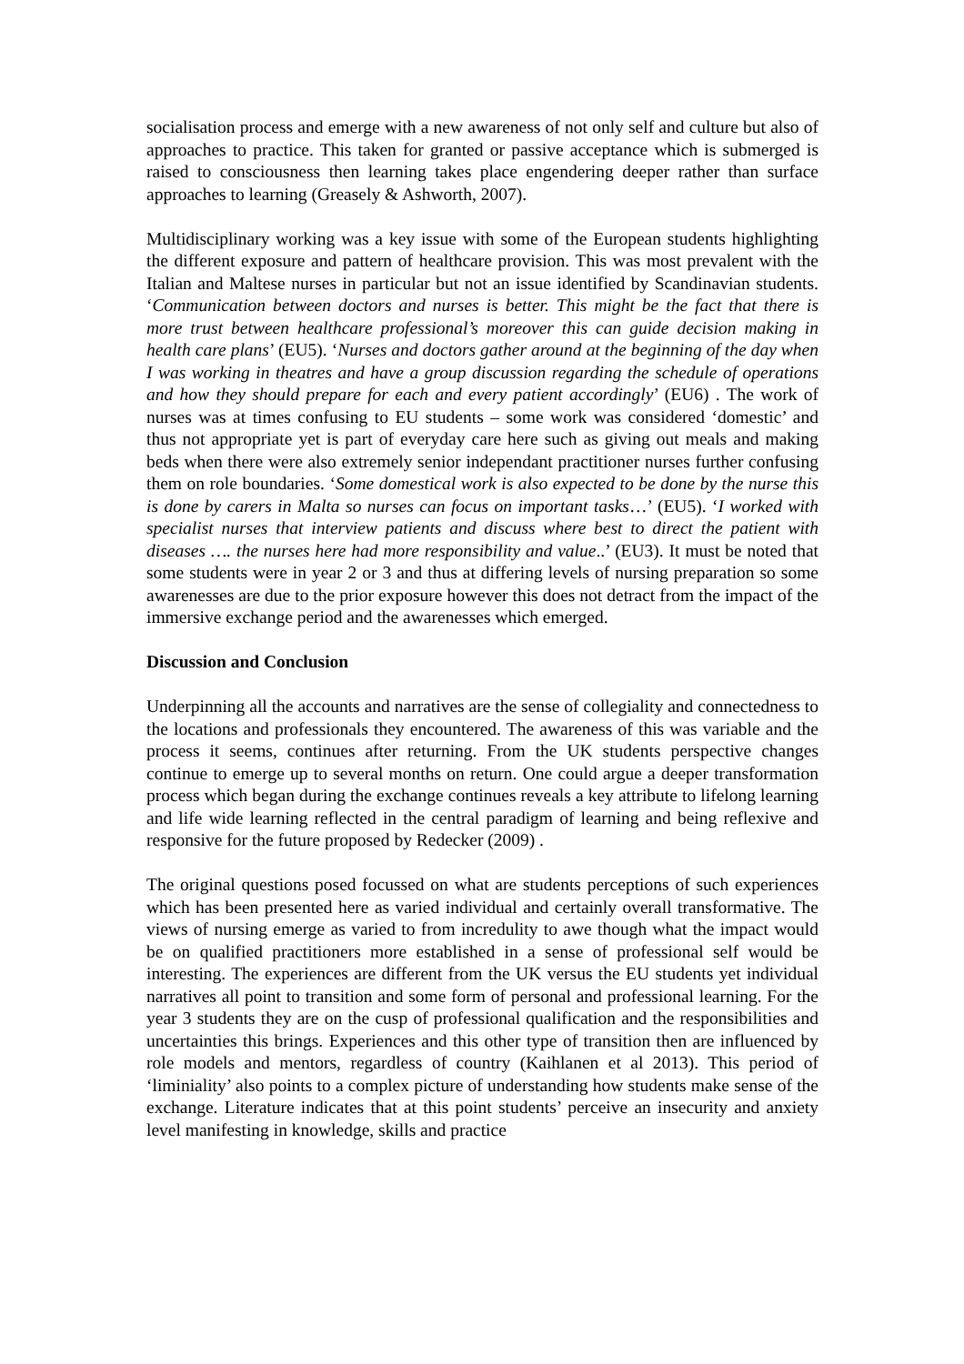socialisation process and emerge with a new awareness of not only self and culture but also of approaches to practice. This taken for granted or passive acceptance which is submerged is raised to consciousness then learning takes place engendering deeper rather than surface approaches to learning (Greasely & Ashworth, 2007).
Multidisciplinary working was a key issue with some of the European students highlighting the different exposure and pattern of healthcare provision. This was most prevalent with the Italian and Maltese nurses in particular but not an issue identified by Scandinavian students. ‘Communication between doctors and nurses is better. This might be the fact that there is more trust between healthcare professional’s moreover this can guide decision making in health care plans’ (EU5). ‘Nurses and doctors gather around at the beginning of the day when I was working in theatres and have a group discussion regarding the schedule of operations and how they should prepare for each and every patient accordingly’ (EU6) . The work of nurses was at times confusing to EU students – some work was considered ‘domestic’ and thus not appropriate yet is part of everyday care here such as giving out meals and making beds when there were also extremely senior independant practitioner nurses further confusing them on role boundaries. ‘Some domestical work is also expected to be done by the nurse this is done by carers in Malta so nurses can focus on important tasks…’ (EU5). ‘I worked with specialist nurses that interview patients and discuss where best to direct the patient with diseases …. the nurses here had more responsibility and value..’ (EU3). It must be noted that some students were in year 2 or 3 and thus at differing levels of nursing preparation so some awarenesses are due to the prior exposure however this does not detract from the impact of the immersive exchange period and the awarenesses which emerged.
Discussion and Conclusion
Underpinning all the accounts and narratives are the sense of collegiality and connectedness to the locations and professionals they encountered. The awareness of this was variable and the process it seems, continues after returning. From the UK students perspective changes continue to emerge up to several months on return. One could argue a deeper transformation process which began during the exchange continues reveals a key attribute to lifelong learning and life wide learning reflected in the central paradigm of learning and being reflexive and responsive for the future proposed by Redecker (2009) .
The original questions posed focussed on what are students perceptions of such experiences which has been presented here as varied individual and certainly overall transformative. The views of nursing emerge as varied to from incredulity to awe though what the impact would be on qualified practitioners more established in a sense of professional self would be interesting. The experiences are different from the UK versus the EU students yet individual narratives all point to transition and some form of personal and professional learning. For the year 3 students they are on the cusp of professional qualification and the responsibilities and uncertainties this brings. Experiences and this other type of transition then are influenced by role models and mentors, regardless of country (Kaihlanen et al 2013). This period of ‘liminiality’ also points to a complex picture of understanding how students make sense of the exchange. Literature indicates that at this point students’ perceive an insecurity and anxiety level manifesting in knowledge, skills and practice